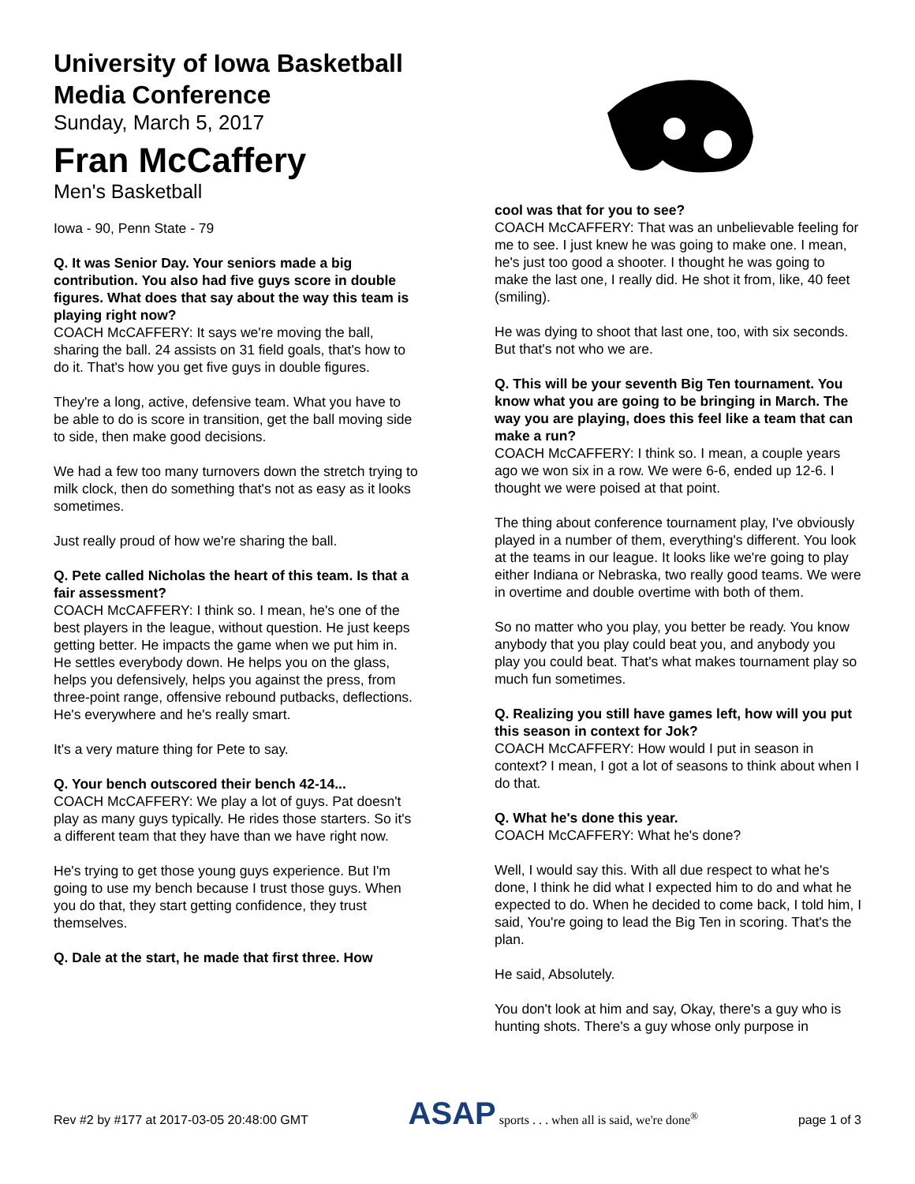University of Iowa Basketball Media Conference
Sunday, March 5, 2017
Fran McCaffery
Men's Basketball
Iowa - 90, Penn State - 79
Q. It was Senior Day. Your seniors made a big contribution. You also had five guys score in double figures. What does that say about the way this team is playing right now?
COACH McCAFFERY: It says we're moving the ball, sharing the ball. 24 assists on 31 field goals, that's how to do it. That's how you get five guys in double figures.
They're a long, active, defensive team. What you have to be able to do is score in transition, get the ball moving side to side, then make good decisions.
We had a few too many turnovers down the stretch trying to milk clock, then do something that's not as easy as it looks sometimes.
Just really proud of how we're sharing the ball.
Q. Pete called Nicholas the heart of this team. Is that a fair assessment?
COACH McCAFFERY: I think so. I mean, he's one of the best players in the league, without question. He just keeps getting better. He impacts the game when we put him in. He settles everybody down. He helps you on the glass, helps you defensively, helps you against the press, from three-point range, offensive rebound putbacks, deflections. He's everywhere and he's really smart.
It's a very mature thing for Pete to say.
Q. Your bench outscored their bench 42-14...
COACH McCAFFERY: We play a lot of guys. Pat doesn't play as many guys typically. He rides those starters. So it's a different team that they have than we have right now.
He's trying to get those young guys experience. But I'm going to use my bench because I trust those guys. When you do that, they start getting confidence, they trust themselves.
Q. Dale at the start, he made that first three. How
cool was that for you to see?
COACH McCAFFERY: That was an unbelievable feeling for me to see. I just knew he was going to make one. I mean, he's just too good a shooter. I thought he was going to make the last one, I really did. He shot it from, like, 40 feet (smiling).
He was dying to shoot that last one, too, with six seconds. But that's not who we are.
Q. This will be your seventh Big Ten tournament. You know what you are going to be bringing in March. The way you are playing, does this feel like a team that can make a run?
COACH McCAFFERY: I think so. I mean, a couple years ago we won six in a row. We were 6-6, ended up 12-6. I thought we were poised at that point.
The thing about conference tournament play, I've obviously played in a number of them, everything's different. You look at the teams in our league. It looks like we're going to play either Indiana or Nebraska, two really good teams. We were in overtime and double overtime with both of them.
So no matter who you play, you better be ready. You know anybody that you play could beat you, and anybody you play you could beat. That's what makes tournament play so much fun sometimes.
Q. Realizing you still have games left, how will you put this season in context for Jok?
COACH McCAFFERY: How would I put in season in context? I mean, I got a lot of seasons to think about when I do that.
Q. What he's done this year.
COACH McCAFFERY: What he's done?
Well, I would say this. With all due respect to what he's done, I think he did what I expected him to do and what he expected to do. When he decided to come back, I told him, I said, You're going to lead the Big Ten in scoring. That's the plan.
He said, Absolutely.
You don't look at him and say, Okay, there's a guy who is hunting shots. There's a guy whose only purpose in
Rev #2 by #177 at 2017-03-05 20:48:00 GMT ASAP sports . . . when all is said, we're done<sup>®</sup> page 1 of 3